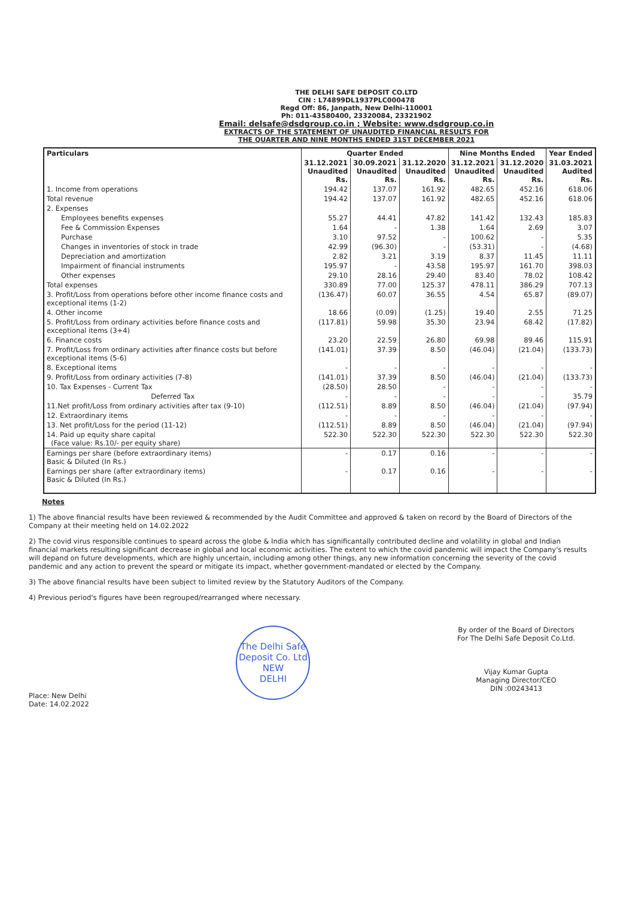THE DELHI SAFE DEPOSIT CO.LTD
CIN : L74899DL1937PLC000478
Regd Off: 86, Janpath, New Delhi-110001
Ph: 011-43580400, 23320084, 23321902
Email: delsafe@dsdgroup.co.in ; Website: www.dsdgroup.co.in
EXTRACTS OF THE STATEMENT OF UNAUDITED FINANCIAL RESULTS FOR
THE QUARTER AND NINE MONTHS ENDED 31ST DECEMBER 2021
| Particulars | Quarter Ended | | | Nine Months Ended | | Year Ended |
| --- | --- | --- | --- | --- | --- | --- |
| | 31.12.2021 Unaudited Rs. | 30.09.2021 Unaudited Rs. | 31.12.2020 Unaudited Rs. | 31.12.2021 Unaudited Rs. | 31.12.2020 Unaudited Rs. | 31.03.2021 Audited Rs. |
| 1. Income from operations | 194.42 | 137.07 | 161.92 | 482.65 | 452.16 | 618.06 |
| Total revenue | 194.42 | 137.07 | 161.92 | 482.65 | 452.16 | 618.06 |
| 2. Expenses | | | | | | |
| Employees benefits expenses | 55.27 | 44.41 | 47.82 | 141.42 | 132.43 | 185.83 |
| Fee & Commission Expenses | 1.64 | - | 1.38 | 1.64 | 2.69 | 3.07 |
| Purchase | 3.10 | 97.52 | - | 100.62 | - | 5.35 |
| Changes in inventories of stock in trade | 42.99 | (96.30) | - | (53.31) | - | (4.68) |
| Depreciation and amortization | 2.82 | 3.21 | 3.19 | 8.37 | 11.45 | 11.11 |
| Impairment of financial instruments | 195.97 | - | 43.58 | 195.97 | 161.70 | 398.03 |
| Other expenses | 29.10 | 28.16 | 29.40 | 83.40 | 78.02 | 108.42 |
| Total expenses | 330.89 | 77.00 | 125.37 | 478.11 | 386.29 | 707.13 |
| 3. Profit/Loss from operations before other income finance costs and exceptional items (1-2) | (136.47) | 60.07 | 36.55 | 4.54 | 65.87 | (89.07) |
| 4. Other income | 18.66 | (0.09) | (1.25) | 19.40 | 2.55 | 71.25 |
| 5. Profit/Loss from ordinary activities before finance costs and exceptional items (3+4) | (117.81) | 59.98 | 35.30 | 23.94 | 68.42 | (17.82) |
| 6. Finance costs | 23.20 | 22.59 | 26.80 | 69.98 | 89.46 | 115.91 |
| 7. Profit/Loss from ordinary activities after finance costs but before exceptional items (5-6) | (141.01) | 37.39 | 8.50 | (46.04) | (21.04) | (133.73) |
| 8. Exceptional items | - | - | - | - | - | - |
| 9. Profit/Loss from ordinary activities (7-8) | (141.01) | 37.39 | 8.50 | (46.04) | (21.04) | (133.73) |
| 10. Tax Expenses - Current Tax | (28.50) | 28.50 | - | - | - | - |
| Deferred Tax | - | - | - | - | - | 35.79 |
| 11.Net profit/Loss from ordinary activities after tax (9-10) | (112.51) | 8.89 | 8.50 | (46.04) | (21.04) | (97.94) |
| 12. Extraordinary items | - | - | - | - | - | - |
| 13. Net profit/Loss for the period (11-12) | (112.51) | 8.89 | 8.50 | (46.04) | (21.04) | (97.94) |
| 14. Paid up equity share capital (Face value: Rs.10/- per equity share) | 522.30 | 522.30 | 522.30 | 522.30 | 522.30 | 522.30 |
| Earnings per share (before extraordinary items) Basic & Diluted (In Rs.) | - | 0.17 | 0.16 | - | - | - |
| Earnings per share (after extraordinary items) Basic & Diluted (In Rs.) | - | 0.17 | 0.16 | - | - | - |
Notes
1) The above financial results have been reviewed & recommended by the Audit Committee and approved & taken on record by the Board of Directors of the Company at their meeting held on 14.02.2022
2) The covid virus responsible continues to speard across the globe & India which has significantally contributed decline and volatility in global and Indian financial markets resulting significant decrease in global and local economic activities. The extent to which the covid pandemic will impact the Company's results will depand on future developments, which are highly uncertain, including among other things, any new information concerning the severity of the covid pandemic and any action to prevent the speard or mitigate its impact, whether government-mandated or elected by the Company.
3) The above financial results have been subject to limited review by the Statutory Auditors of the Company.
4) Previous period's figures have been regrouped/rearranged where necessary.
Place: New Delhi
Date: 14.02.2022
The Delhi Safe Deposit Co. Ltd
NEW
DELHI
By order of the Board of Directors
For The Delhi Safe Deposit Co.Ltd.
Vijay Kumar Gupta
Managing Director/CEO
DIN :00243413